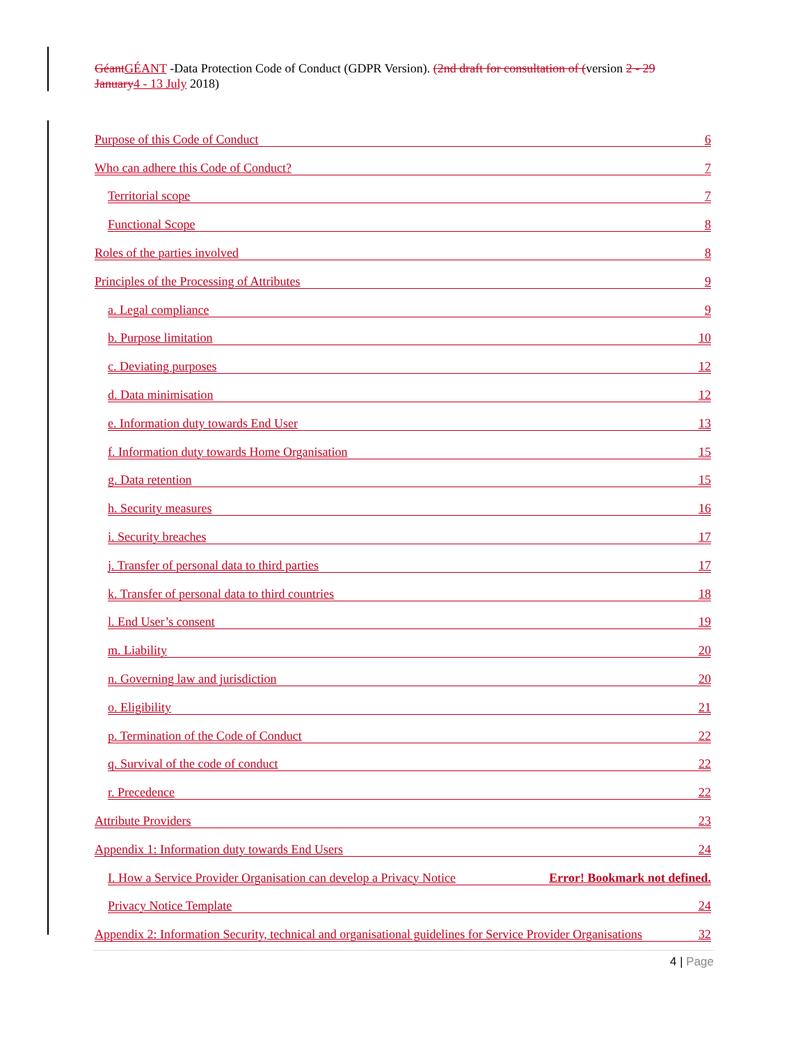Géant GÉANT -Data Protection Code of Conduct (GDPR Version). (2nd draft for consultation of (version 2 - 29 January 4 - 13 July 2018)
Purpose of this Code of Conduct 6
Who can adhere this Code of Conduct? 7
Territorial scope 7
Functional Scope 8
Roles of the parties involved 8
Principles of the Processing of Attributes 9
a. Legal compliance 9
b. Purpose limitation 10
c. Deviating purposes 12
d. Data minimisation 12
e. Information duty towards End User 13
f. Information duty towards Home Organisation 15
g. Data retention 15
h. Security measures 16
i. Security breaches 17
j. Transfer of personal data to third parties 17
k. Transfer of personal data to third countries 18
l. End User’s consent 19
m. Liability 20
n. Governing law and jurisdiction 20
o. Eligibility 21
p. Termination of the Code of Conduct 22
q. Survival of the code of conduct 22
r. Precedence 22
Attribute Providers 23
Appendix 1: Information duty towards End Users 24
I. How a Service Provider Organisation can develop a Privacy Notice Error! Bookmark not defined.
Privacy Notice Template 24
Appendix 2: Information Security, technical and organisational guidelines for Service Provider Organisations 32
4 | Page